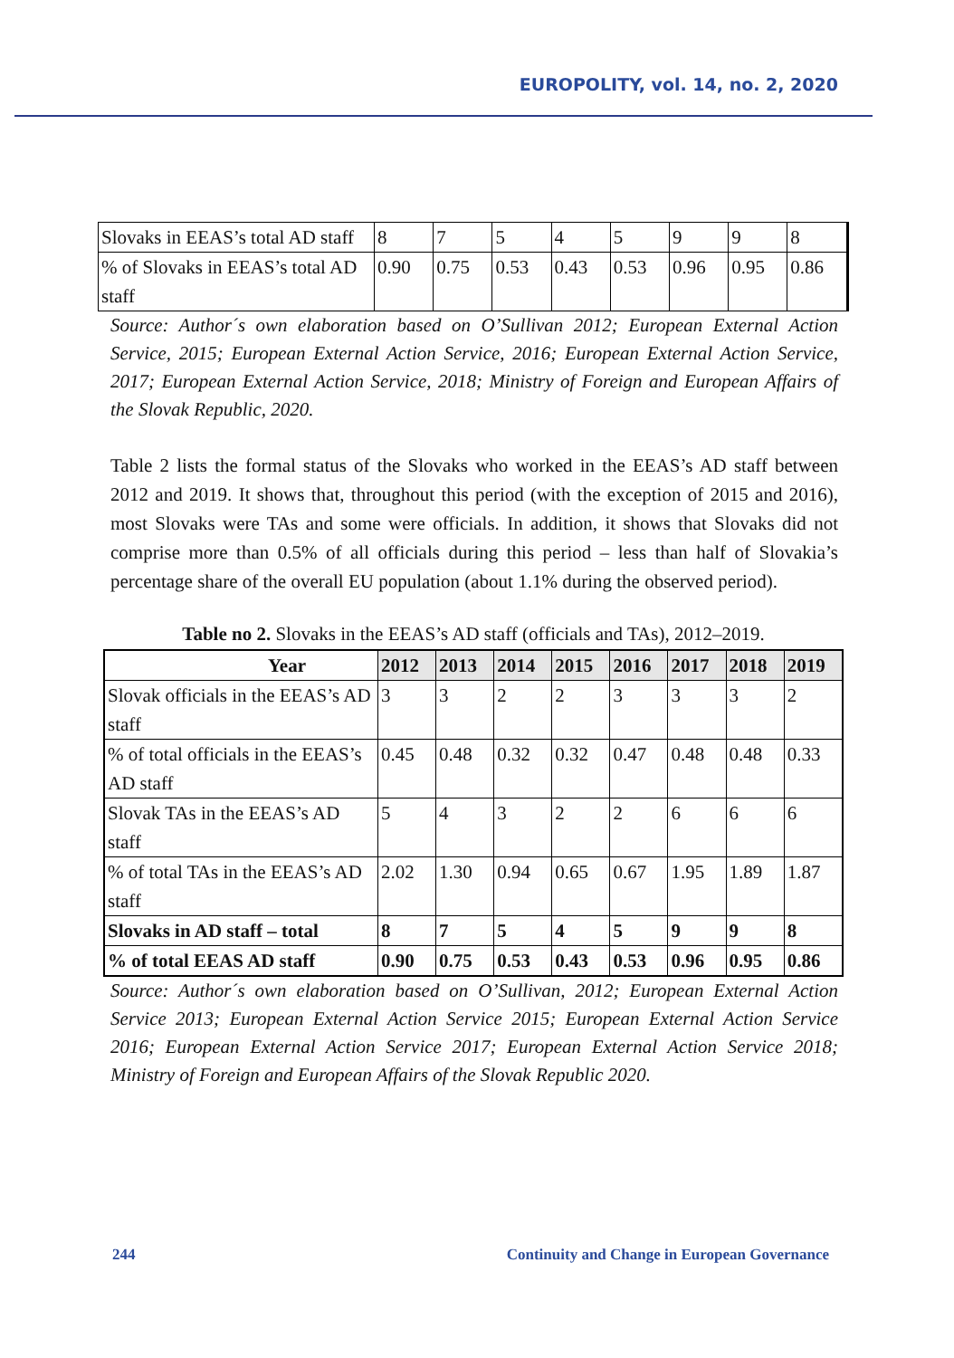EUROPOLITY, vol. 14, no. 2, 2020
| Slovaks in EEAS’s total AD staff | 8 | 7 | 5 | 4 | 5 | 9 | 9 | 8 |
| % of Slovaks in EEAS’s total AD staff | 0.90 | 0.75 | 0.53 | 0.43 | 0.53 | 0.96 | 0.95 | 0.86 |
Source: Author´s own elaboration based on O’Sullivan 2012; European External Action Service, 2015; European External Action Service, 2016; European External Action Service, 2017; European External Action Service, 2018; Ministry of Foreign and European Affairs of the Slovak Republic, 2020.
Table 2 lists the formal status of the Slovaks who worked in the EEAS’s AD staff between 2012 and 2019. It shows that, throughout this period (with the exception of 2015 and 2016), most Slovaks were TAs and some were officials. In addition, it shows that Slovaks did not comprise more than 0.5% of all officials during this period – less than half of Slovakia’s percentage share of the overall EU population (about 1.1% during the observed period).
Table no 2. Slovaks in the EEAS’s AD staff (officials and TAs), 2012–2019.
| Year | 2012 | 2013 | 2014 | 2015 | 2016 | 2017 | 2018 | 2019 |
| Slovak officials in the EEAS’s AD staff | 3 | 3 | 2 | 2 | 3 | 3 | 3 | 2 |
| % of total officials in the EEAS’s AD staff | 0.45 | 0.48 | 0.32 | 0.32 | 0.47 | 0.48 | 0.48 | 0.33 |
| Slovak TAs in the EEAS’s AD staff | 5 | 4 | 3 | 2 | 2 | 6 | 6 | 6 |
| % of total TAs in the EEAS’s AD staff | 2.02 | 1.30 | 0.94 | 0.65 | 0.67 | 1.95 | 1.89 | 1.87 |
| Slovaks in AD staff – total | 8 | 7 | 5 | 4 | 5 | 9 | 9 | 8 |
| % of total EEAS AD staff | 0.90 | 0.75 | 0.53 | 0.43 | 0.53 | 0.96 | 0.95 | 0.86 |
Source: Author´s own elaboration based on O’Sullivan, 2012; European External Action Service 2013; European External Action Service 2015; European External Action Service 2016; European External Action Service 2017; European External Action Service 2018; Ministry of Foreign and European Affairs of the Slovak Republic 2020.
244 Continuity and Change in European Governance